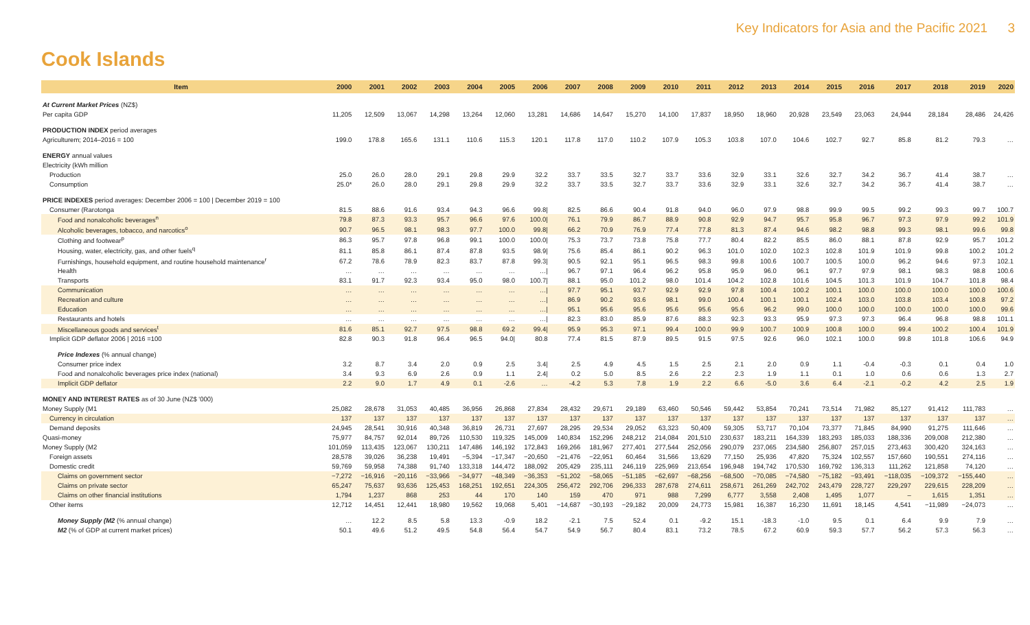Key Indicators for Asia and the Pacific 2021 3
Cook Islands
| Item | 2000 | 2001 | 2002 | 2003 | 2004 | 2005 | 2006 | 2007 | 2008 | 2009 | 2010 | 2011 | 2012 | 2013 | 2014 | 2015 | 2016 | 2017 | 2018 | 2019 | 2020 |
| --- | --- | --- | --- | --- | --- | --- | --- | --- | --- | --- | --- | --- | --- | --- | --- | --- | --- | --- | --- | --- | --- |
| At Current Market Prices (NZ$) | | | | | | | | | | | | | | | | | | | | | |
| Per capita GDP | 11,205 | 12,509 | 13,067 | 14,298 | 13,264 | 12,060 | 13,281 | 14,686 | 14,647 | 15,270 | 14,100 | 17,837 | 18,950 | 18,960 | 20,928 | 23,549 | 23,063 | 24,944 | 28,184 | 28,486 | 24,426 |
| PRODUCTION INDEX period averages | | | | | | | | | | | | | | | | | | | | | |
| Agriculturem; 2014–2016 = 100 | 199.0 | 178.8 | 165.6 | 131.1 | 110.6 | 115.3 | 120.1 | 117.8 | 117.0 | 110.2 | 107.9 | 105.3 | 103.8 | 107.0 | 104.6 | 102.7 | 92.7 | 85.8 | 81.2 | 79.3 | … |
| ENERGY annual values | | | | | | | | | | | | | | | | | | | | | |
| Electricity (kWh million | | | | | | | | | | | | | | | | | | | | | |
| Production | 25.0 | 26.0 | 28.0 | 29.1 | 29.8 | 29.9 | 32.2 | 33.7 | 33.5 | 32.7 | 33.7 | 33.6 | 32.9 | 33.1 | 32.6 | 32.7 | 34.2 | 36.7 | 41.4 | 38.7 | … |
| Consumption | 25.0* | 26.0 | 28.0 | 29.1 | 29.8 | 29.9 | 32.2 | 33.7 | 33.5 | 32.7 | 33.7 | 33.6 | 32.9 | 33.1 | 32.6 | 32.7 | 34.2 | 36.7 | 41.4 | 38.7 | … |
| PRICE INDEXES period averages: December 2006 = 100 / December 2019 = 100 | | | | | | | | | | | | | | | | | | | | | |
| Consumer (Rarotonga | 81.5 | 88.6 | 91.6 | 93.4 | 94.3 | 96.6 | 99.8/ | 82.5 | 86.6 | 90.4 | 91.8 | 94.0 | 96.0 | 97.9 | 98.8 | 99.9 | 99.5 | 99.2 | 99.3 | 99.7 | 100.7 |
| Food and nonalcoholic beverages<sup>n</sup> | 79.8 | 87.3 | 93.3 | 95.7 | 96.6 | 97.6 | 100.0/ | 76.1 | 79.9 | 86.7 | 88.9 | 90.8 | 92.9 | 94.7 | 95.7 | 95.8 | 96.7 | 97.3 | 97.9 | 99.2 | 101.9 |
| Alcoholic beverages, tobacco, and narcotics<sup>o</sup> | 90.7 | 96.5 | 98.1 | 98.3 | 97.7 | 100.0 | 99.8/ | 66.2 | 70.9 | 76.9 | 77.4 | 77.8 | 81.3 | 87.4 | 94.6 | 98.2 | 98.8 | 99.3 | 98.1 | 99.6 | 99.8 |
| Clothing and footwear<sup>p</sup> | 86.3 | 95.7 | 97.8 | 96.8 | 99.1 | 100.0 | 100.0/ | 75.3 | 73.7 | 73.8 | 75.8 | 77.7 | 80.4 | 82.2 | 85.5 | 86.0 | 88.1 | 87.8 | 92.9 | 95.7 | 101.2 |
| Housing, water, electricity, gas, and other fuels<sup>q</sup> | 81.1 | 85.8 | 86.1 | 87.4 | 87.8 | 93.5 | 98.9/ | 75.6 | 85.4 | 86.1 | 90.2 | 96.3 | 101.0 | 102.0 | 102.3 | 102.8 | 101.9 | 101.9 | 99.8 | 100.2 | 101.2 |
| Furnishings, household equipment, and routine household maintenance<sup>r</sup> | 67.2 | 78.6 | 78.9 | 82.3 | 83.7 | 87.8 | 99.3/ | 90.5 | 92.1 | 95.1 | 96.5 | 98.3 | 99.8 | 100.6 | 100.7 | 100.5 | 100.0 | 96.2 | 94.6 | 97.3 | 102.1 |
| Health | … | … | … | … | … | … | …/ | 96.7 | 97.1 | 96.4 | 96.2 | 95.8 | 95.9 | 96.0 | 96.1 | 97.7 | 97.9 | 98.1 | 98.3 | 98.8 | 100.6 |
| Transports | 83.1 | 91.7 | 92.3 | 93.4 | 95.0 | 98.0 | 100.7/ | 88.1 | 95.0 | 101.2 | 98.0 | 101.4 | 104.2 | 102.8 | 101.6 | 104.5 | 101.3 | 101.9 | 104.7 | 101.8 | 98.4 |
| Communication | … | … | … | … | … | … | …/ | 97.7 | 95.1 | 93.7 | 92.9 | 92.9 | 97.8 | 100.4 | 100.2 | 100.1 | 100.0 | 100.0 | 100.0 | 100.0 | 100.6 |
| Recreation and culture | … | … | … | … | … | … | …/ | 86.9 | 90.2 | 93.6 | 98.1 | 99.0 | 100.4 | 100.1 | 100.1 | 102.4 | 103.0 | 103.8 | 103.4 | 100.8 | 97.2 |
| Education | … | … | … | … | … | … | …/ | 95.1 | 95.6 | 95.6 | 95.6 | 95.6 | 95.6 | 96.2 | 99.0 | 100.0 | 100.0 | 100.0 | 100.0 | 100.0 | 99.6 |
| Restaurants and hotels | … | … | … | … | … | … | …/ | 82.3 | 83.0 | 85.9 | 87.6 | 88.3 | 92.3 | 93.3 | 95.9 | 97.3 | 97.3 | 96.4 | 96.8 | 98.8 | 101.1 |
| Miscellaneous goods and services<sup>t</sup> | 81.6 | 85.1 | 92.7 | 97.5 | 98.8 | 69.2 | 99.4/ | 95.9 | 95.3 | 97.1 | 99.4 | 100.0 | 99.9 | 100.7 | 100.9 | 100.8 | 100.0 | 99.4 | 100.2 | 100.4 | 101.9 |
| Implicit GDP deflator 2006 / 2016 =100 | 82.8 | 90.3 | 91.8 | 96.4 | 96.5 | 94.0/ | 80.8 | 77.4 | 81.5 | 87.9 | 89.5 | 91.5 | 97.5 | 92.6 | 96.0 | 102.1 | 100.0 | 99.8 | 101.8 | 106.6 | 94.9 |
| Price Indexes (% annual change) | | | | | | | | | | | | | | | | | | | | | |
| Consumer price index | 3.2 | 8.7 | 3.4 | 2.0 | 0.9 | 2.5 | 3.4/ | 2.5 | 4.9 | 4.5 | 1.5 | 2.5 | 2.1 | 2.0 | 0.9 | 1.1 | -0.4 | -0.3 | 0.1 | 0.4 | 1.0 |
| Food and nonalcoholic beverages price index (national) | 3.4 | 9.3 | 6.9 | 2.6 | 0.9 | 1.1 | 2.4/ | 0.2 | 5.0 | 8.5 | 2.6 | 2.2 | 2.3 | 1.9 | 1.1 | 0.1 | 1.0 | 0.6 | 0.6 | 1.3 | 2.7 |
| Implicit GDP deflator | 2.2 | 9.0 | 1.7 | 4.9 | 0.1 | -2.6 | … | -4.2 | 5.3 | 7.8 | 1.9 | 2.2 | 6.6 | -5.0 | 3.6 | 6.4 | -2.1 | -0.2 | 4.2 | 2.5 | 1.9 |
| MONEY AND INTEREST RATES as of 30 June (NZ$ '000) | | | | | | | | | | | | | | | | | | | | | |
| Money Supply (M1 | 25,082 | 28,678 | 31,053 | 40,485 | 36,956 | 26,868 | 27,834 | 28,432 | 29,671 | 29,189 | 63,460 | 50,546 | 59,442 | 53,854 | 70,241 | 73,514 | 71,982 | 85,127 | 91,412 | 111,783 | … |
| Currency in circulation | 137 | 137 | 137 | 137 | 137 | 137 | 137 | 137 | 137 | 137 | 137 | 137 | 137 | 137 | 137 | 137 | 137 | 137 | 137 | 137 | … |
| Demand deposits | 24,945 | 28,541 | 30,916 | 40,348 | 36,819 | 26,731 | 27,697 | 28,295 | 29,534 | 29,052 | 63,323 | 50,409 | 59,305 | 53,717 | 70,104 | 73,377 | 71,845 | 84,990 | 91,275 | 111,646 | … |
| Quasi-money | 75,977 | 84,757 | 92,014 | 89,726 | 110,530 | 119,325 | 145,009 | 140,834 | 152,296 | 248,212 | 214,084 | 201,510 | 230,637 | 183,211 | 164,339 | 183,293 | 185,033 | 188,336 | 209,008 | 212,380 | … |
| Money Supply (M2 | 101,059 | 113,435 | 123,067 | 130,211 | 147,486 | 146,192 | 172,843 | 169,266 | 181,967 | 277,401 | 277,544 | 252,056 | 290,079 | 237,065 | 234,580 | 256,807 | 257,015 | 273,463 | 300,420 | 324,163 | … |
| Foreign assets | 28,578 | 39,026 | 36,238 | 19,491 | −5,394 | −17,347 | −20,650 | −21,476 | −22,951 | 60,464 | 31,566 | 13,629 | 77,150 | 25,936 | 47,820 | 75,324 | 102,557 | 157,660 | 190,551 | 274,116 | … |
| Domestic credit | 59,769 | 59,958 | 74,388 | 91,740 | 133,318 | 144,472 | 188,092 | 205,429 | 235,111 | 246,119 | 225,969 | 213,654 | 196,948 | 194,742 | 170,530 | 169,792 | 136,313 | 111,262 | 121,858 | 74,120 | … |
| Claims on government sector | −7,272 | −16,916 | −20,116 | −33,966 | −34,977 | −48,349 | −36,353 | −51,202 | −58,065 | −51,185 | −62,697 | −68,256 | −68,500 | −70,085 | −74,580 | −75,182 | −93,491 | −118,035 | −109,372 | −155,440 | … |
| Claims on private sector | 65,247 | 75,637 | 93,636 | 125,453 | 168,251 | 192,651 | 224,305 | 256,472 | 292,706 | 296,333 | 287,678 | 274,611 | 258,671 | 261,269 | 242,702 | 243,479 | 228,727 | 229,297 | 229,615 | 228,209 | … |
| Claims on other financial institutions | 1,794 | 1,237 | 868 | 253 | 44 | 170 | 140 | 159 | 470 | 971 | 988 | 7,299 | 6,777 | 3,558 | 2,408 | 1,495 | 1,077 | – | 1,615 | 1,351 | … |
| Other items | 12,712 | 14,451 | 12,441 | 18,980 | 19,562 | 19,068 | 5,401 | −14,687 | −30,193 | −29,182 | 20,009 | 24,773 | 15,981 | 16,387 | 16,230 | 11,691 | 18,145 | 4,541 | −11,989 | −24,073 | … |
| Money Supply (M2 (% annual change) | … | 12.2 | 8.5 | 5.8 | 13.3 | -0.9 | 18.2 | -2.1 | 7.5 | 52.4 | 0.1 | -9.2 | 15.1 | -18.3 | -1.0 | 9.5 | 0.1 | 6.4 | 9.9 | 7.9 | … |
| M2 (% of GDP at current market prices) | 50.1 | 49.6 | 51.2 | 49.5 | 54.8 | 56.4 | 54.7 | 54.9 | 56.7 | 80.4 | 83.1 | 73.2 | 78.5 | 67.2 | 60.9 | 59.3 | 57.7 | 56.2 | 57.3 | 56.3 | … |